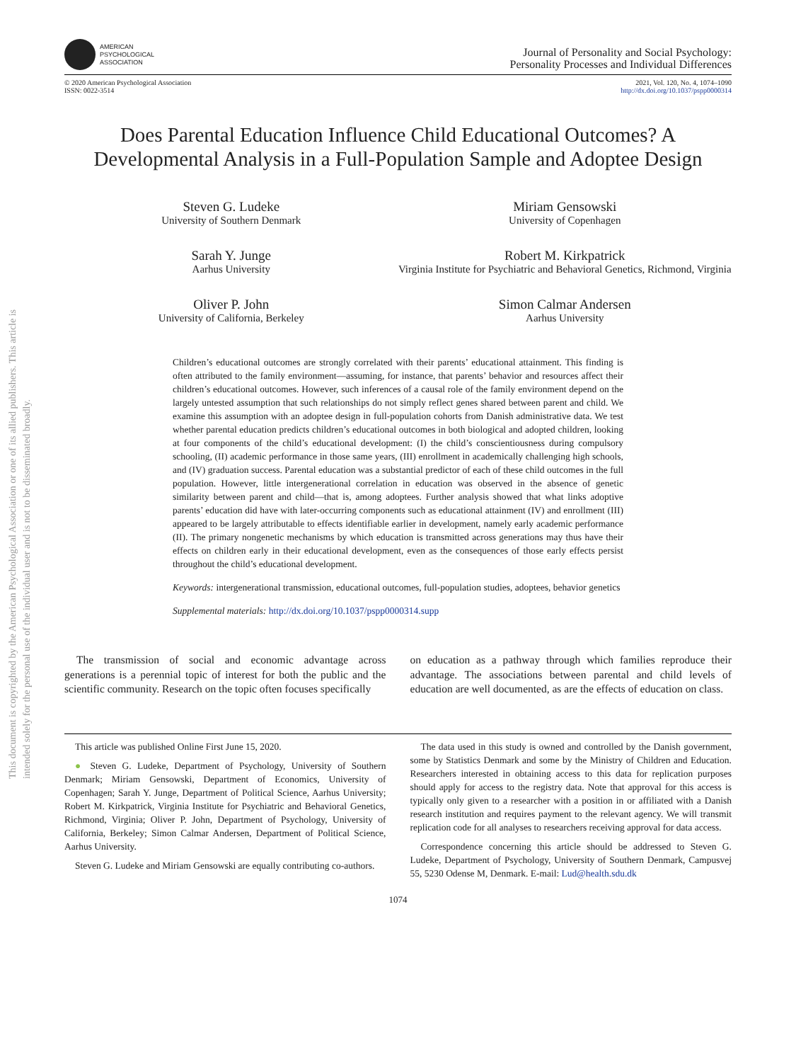This document is copyrighted by the American Psychological Association or one of its allied publishers. This article is intended solely for the personal use of the individual user and is not to be disseminated broadly.
AMERICAN
PSYCHOLOGICAL
ASSOCIATION
Journal of Personality and Social Psychology:
Personality Processes and Individual Differences
© 2020 American Psychological Association
ISSN: 0022-3514
2021, Vol. 120, No. 4, 1074–1090
http://dx.doi.org/10.1037/pspp0000314
Does Parental Education Influence Child Educational Outcomes? A Developmental Analysis in a Full-Population Sample and Adoptee Design
Steven G. Ludeke
University of Southern Denmark
Miriam Gensowski
University of Copenhagen
Sarah Y. Junge
Aarhus University
Robert M. Kirkpatrick
Virginia Institute for Psychiatric and Behavioral Genetics, Richmond, Virginia
Oliver P. John
University of California, Berkeley
Simon Calmar Andersen
Aarhus University
Children’s educational outcomes are strongly correlated with their parents’ educational attainment. This finding is often attributed to the family environment—assuming, for instance, that parents’ behavior and resources affect their children’s educational outcomes. However, such inferences of a causal role of the family environment depend on the largely untested assumption that such relationships do not simply reflect genes shared between parent and child. We examine this assumption with an adoptee design in full-population cohorts from Danish administrative data. We test whether parental education predicts children’s educational outcomes in both biological and adopted children, looking at four components of the child’s educational development: (I) the child’s conscientiousness during compulsory schooling, (II) academic performance in those same years, (III) enrollment in academically challenging high schools, and (IV) graduation success. Parental education was a substantial predictor of each of these child outcomes in the full population. However, little intergenerational correlation in education was observed in the absence of genetic similarity between parent and child—that is, among adoptees. Further analysis showed that what links adoptive parents’ education did have with later-occurring components such as educational attainment (IV) and enrollment (III) appeared to be largely attributable to effects identifiable earlier in development, namely early academic performance (II). The primary nongenetic mechanisms by which education is transmitted across generations may thus have their effects on children early in their educational development, even as the consequences of those early effects persist throughout the child’s educational development.
Keywords: intergenerational transmission, educational outcomes, full-population studies, adoptees, behavior genetics
Supplemental materials: http://dx.doi.org/10.1037/pspp0000314.supp
The transmission of social and economic advantage across generations is a perennial topic of interest for both the public and the scientific community. Research on the topic often focuses specifically
on education as a pathway through which families reproduce their advantage. The associations between parental and child levels of education are well documented, as are the effects of education on class.
This article was published Online First June 15, 2020.
● Steven G. Ludeke, Department of Psychology, University of Southern Denmark; Miriam Gensowski, Department of Economics, University of Copenhagen; Sarah Y. Junge, Department of Political Science, Aarhus University; Robert M. Kirkpatrick, Virginia Institute for Psychiatric and Behavioral Genetics, Richmond, Virginia; Oliver P. John, Department of Psychology, University of California, Berkeley; Simon Calmar Andersen, Department of Political Science, Aarhus University.
Steven G. Ludeke and Miriam Gensowski are equally contributing co-authors.
The data used in this study is owned and controlled by the Danish government, some by Statistics Denmark and some by the Ministry of Children and Education. Researchers interested in obtaining access to this data for replication purposes should apply for access to the registry data. Note that approval for this access is typically only given to a researcher with a position in or affiliated with a Danish research institution and requires payment to the relevant agency. We will transmit replication code for all analyses to researchers receiving approval for data access.
Correspondence concerning this article should be addressed to Steven G. Ludeke, Department of Psychology, University of Southern Denmark, Campusvej 55, 5230 Odense M, Denmark. E-mail: Lud@health.sdu.dk
1074